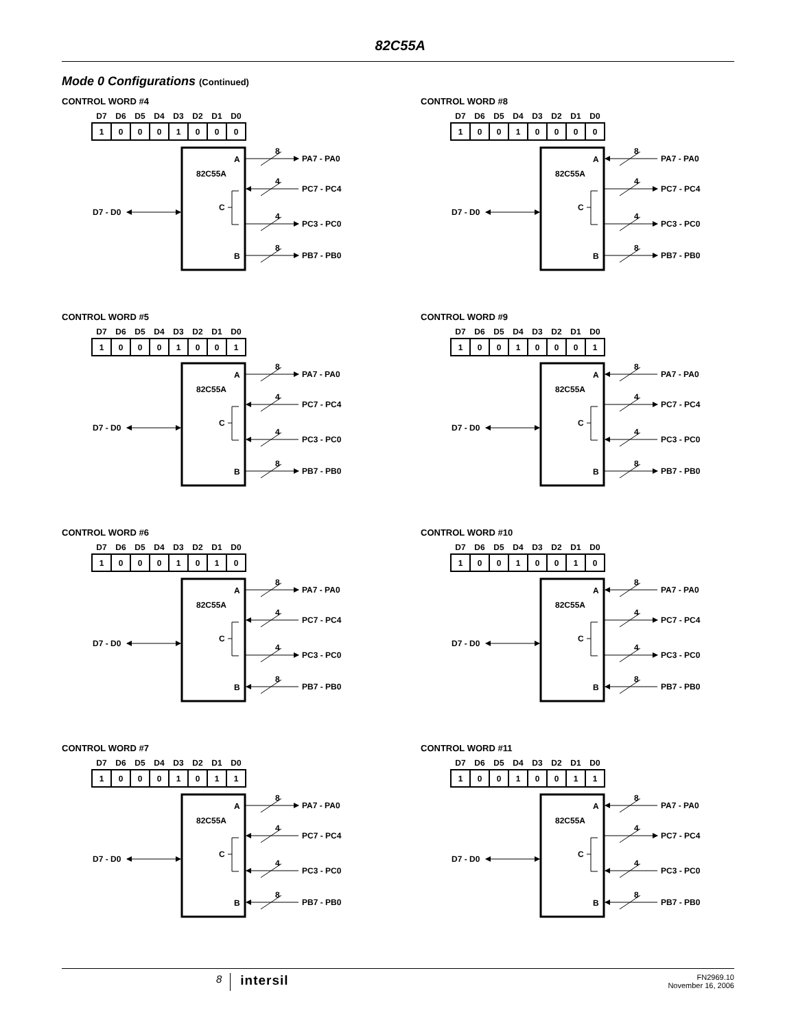82C55A
Mode 0 Configurations (Continued)
CONTROL WORD #4
| D7 | D6 | D5 | D4 | D3 | D2 | D1 | D0 |
| --- | --- | --- | --- | --- | --- | --- | --- |
| 1 | 0 | 0 | 0 | 1 | 0 | 0 | 0 |
A
82C55A
C
B
8
4
4
8
PA7 - PA0
PC7 - PC4
PC3 - PC0
PB7 - PB0
D7 - D0
CONTROL WORD #8
| D7 | D6 | D5 | D4 | D3 | D2 | D1 | D0 |
| --- | --- | --- | --- | --- | --- | --- | --- |
| 1 | 0 | 0 | 1 | 0 | 0 | 0 | 0 |
A
82C55A
C
B
8
4
4
8
PA7 - PA0
PC7 - PC4
PC3 - PC0
PB7 - PB0
D7 - D0
CONTROL WORD #5
| D7 | D6 | D5 | D4 | D3 | D2 | D1 | D0 |
| --- | --- | --- | --- | --- | --- | --- | --- |
| 1 | 0 | 0 | 0 | 1 | 0 | 0 | 1 |
A
82C55A
C
B
8
4
4
8
PA7 - PA0
PC7 - PC4
PC3 - PC0
PB7 - PB0
D7 - D0
CONTROL WORD #9
| D7 | D6 | D5 | D4 | D3 | D2 | D1 | D0 |
| --- | --- | --- | --- | --- | --- | --- | --- |
| 1 | 0 | 0 | 1 | 0 | 0 | 0 | 1 |
A
82C55A
C
B
8
4
4
8
PA7 - PA0
PC7 - PC4
PC3 - PC0
PB7 - PB0
D7 - D0
CONTROL WORD #6
| D7 | D6 | D5 | D4 | D3 | D2 | D1 | D0 |
| --- | --- | --- | --- | --- | --- | --- | --- |
| 1 | 0 | 0 | 0 | 1 | 0 | 1 | 0 |
A
82C55A
C
B
8
4
4
8
PA7 - PA0
PC7 - PC4
PC3 - PC0
PB7 - PB0
D7 - D0
CONTROL WORD #10
| D7 | D6 | D5 | D4 | D3 | D2 | D1 | D0 |
| --- | --- | --- | --- | --- | --- | --- | --- |
| 1 | 0 | 0 | 1 | 0 | 0 | 1 | 0 |
A
82C55A
C
B
8
4
4
8
PA7 - PA0
PC7 - PC4
PC3 - PC0
PB7 - PB0
D7 - D0
CONTROL WORD #7
| D7 | D6 | D5 | D4 | D3 | D2 | D1 | D0 |
| --- | --- | --- | --- | --- | --- | --- | --- |
| 1 | 0 | 0 | 0 | 1 | 0 | 1 | 1 |
A
82C55A
C
B
8
4
4
8
PA7 - PA0
PC7 - PC4
PC3 - PC0
PB7 - PB0
D7 - D0
CONTROL WORD #11
| D7 | D6 | D5 | D4 | D3 | D2 | D1 | D0 |
| --- | --- | --- | --- | --- | --- | --- | --- |
| 1 | 0 | 0 | 1 | 0 | 0 | 1 | 1 |
A
82C55A
C
B
8
4
4
8
PA7 - PA0
PC7 - PC4
PC3 - PC0
PB7 - PB0
D7 - D0
8
intersil
FN2969.10
November 16, 2006